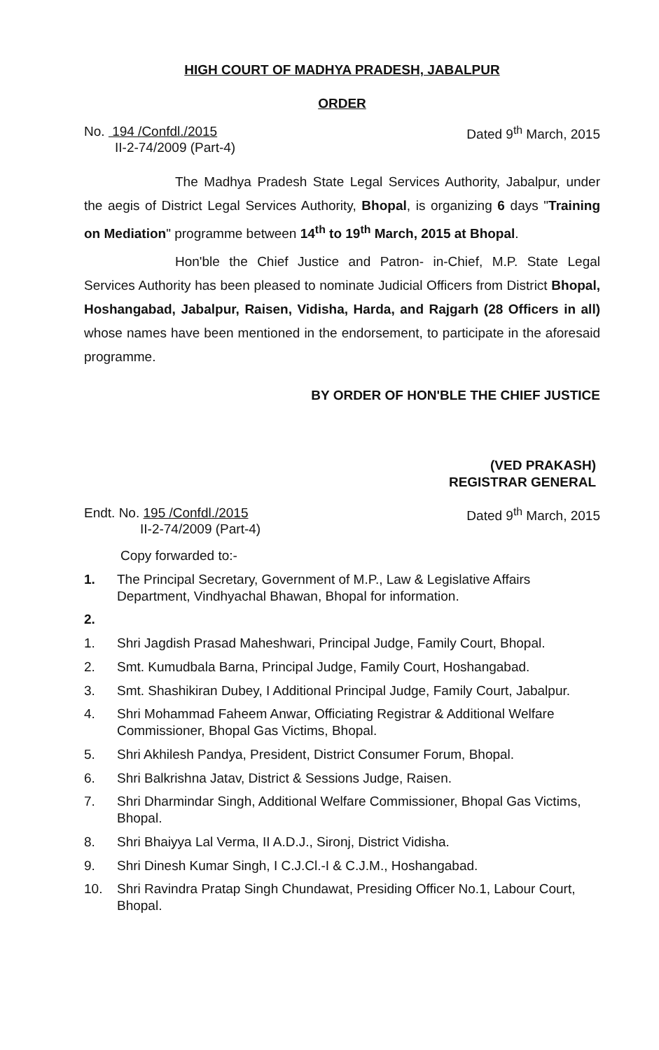HIGH COURT OF MADHYA PRADESH, JABALPUR
ORDER
No. 194 /Confdl./2015
II-2-74/2009 (Part-4)
Dated 9<sup>th</sup> March, 2015
The Madhya Pradesh State Legal Services Authority, Jabalpur, under the aegis of District Legal Services Authority, Bhopal, is organizing 6 days "Training on Mediation" programme between 14<sup>th</sup> to 19<sup>th</sup> March, 2015 at Bhopal.
Hon'ble the Chief Justice and Patron- in-Chief, M.P. State Legal Services Authority has been pleased to nominate Judicial Officers from District Bhopal, Hoshangabad, Jabalpur, Raisen, Vidisha, Harda, and Rajgarh (28 Officers in all) whose names have been mentioned in the endorsement, to participate in the aforesaid programme.
BY ORDER OF HON'BLE THE CHIEF JUSTICE
(VED PRAKASH)
REGISTRAR GENERAL
Endt. No. 195 /Confdl./2015
II-2-74/2009 (Part-4)
Dated 9<sup>th</sup> March, 2015
Copy forwarded to:-
1. The Principal Secretary, Government of M.P., Law & Legislative Affairs Department, Vindhyachal Bhawan, Bhopal for information.
2.
1. Shri Jagdish Prasad Maheshwari, Principal Judge, Family Court, Bhopal.
2. Smt. Kumudbala Barna, Principal Judge, Family Court, Hoshangabad.
3. Smt. Shashikiran Dubey, I Additional Principal Judge, Family Court, Jabalpur.
4. Shri Mohammad Faheem Anwar, Officiating Registrar & Additional Welfare Commissioner, Bhopal Gas Victims, Bhopal.
5. Shri Akhilesh Pandya, President, District Consumer Forum, Bhopal.
6. Shri Balkrishna Jatav, District & Sessions Judge, Raisen.
7. Shri Dharmindar Singh, Additional Welfare Commissioner, Bhopal Gas Victims, Bhopal.
8. Shri Bhaiyya Lal Verma, II A.D.J., Sironj, District Vidisha.
9. Shri Dinesh Kumar Singh, I C.J.Cl.-I & C.J.M., Hoshangabad.
10. Shri Ravindra Pratap Singh Chundawat, Presiding Officer No.1, Labour Court, Bhopal.